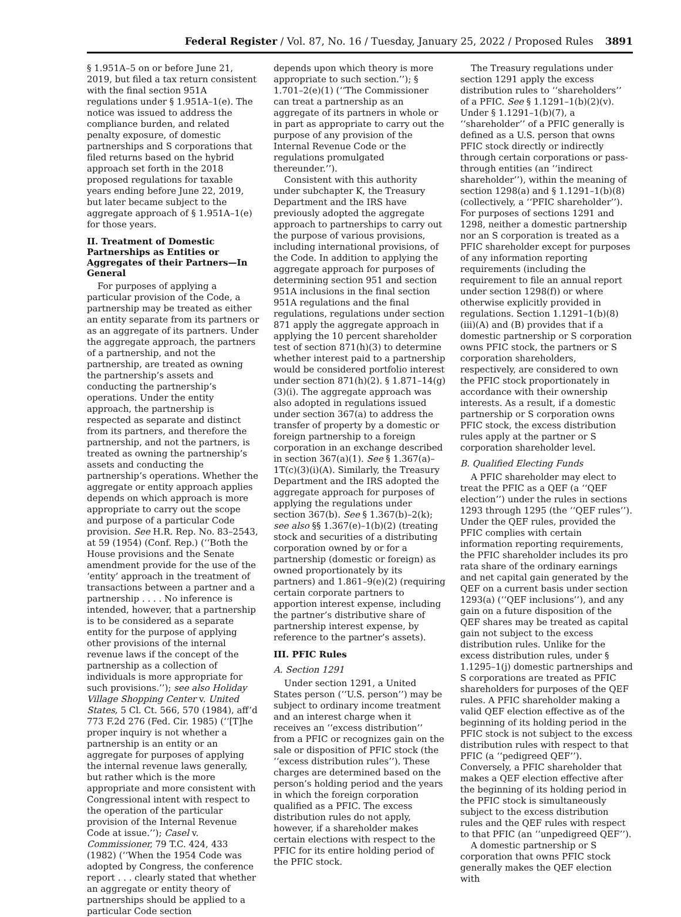Federal Register / Vol. 87, No. 16 / Tuesday, January 25, 2022 / Proposed Rules 3891
§ 1.951A–5 on or before June 21, 2019, but filed a tax return consistent with the final section 951A regulations under § 1.951A–1(e). The notice was issued to address the compliance burden, and related penalty exposure, of domestic partnerships and S corporations that filed returns based on the hybrid approach set forth in the 2018 proposed regulations for taxable years ending before June 22, 2019, but later became subject to the aggregate approach of § 1.951A–1(e) for those years.
II. Treatment of Domestic Partnerships as Entities or Aggregates of their Partners—In General
For purposes of applying a particular provision of the Code, a partnership may be treated as either an entity separate from its partners or as an aggregate of its partners. Under the aggregate approach, the partners of a partnership, and not the partnership, are treated as owning the partnership’s assets and conducting the partnership’s operations. Under the entity approach, the partnership is respected as separate and distinct from its partners, and therefore the partnership, and not the partners, is treated as owning the partnership’s assets and conducting the partnership’s operations. Whether the aggregate or entity approach applies depends on which approach is more appropriate to carry out the scope and purpose of a particular Code provision. See H.R. Rep. No. 83–2543, at 59 (1954) (Conf. Rep.) (‘‘Both the House provisions and the Senate amendment provide for the use of the ‘entity’ approach in the treatment of transactions between a partner and a partnership . . . . No inference is intended, however, that a partnership is to be considered as a separate entity for the purpose of applying other provisions of the internal revenue laws if the concept of the partnership as a collection of individuals is more appropriate for such provisions.’’); see also Holiday Village Shopping Center v. United States, 5 Cl. Ct. 566, 570 (1984), aff’d 773 F.2d 276 (Fed. Cir. 1985) (‘‘[T]he proper inquiry is not whether a partnership is an entity or an aggregate for purposes of applying the internal revenue laws generally, but rather which is the more appropriate and more consistent with Congressional intent with respect to the operation of the particular provision of the Internal Revenue Code at issue.’’); Casel v. Commissioner, 79 T.C. 424, 433 (1982) (‘‘When the 1954 Code was adopted by Congress, the conference report . . . clearly stated that whether an aggregate or entity theory of partnerships should be applied to a particular Code section
depends upon which theory is more appropriate to such section.’’); § 1.701–2(e)(1) (‘‘The Commissioner can treat a partnership as an aggregate of its partners in whole or in part as appropriate to carry out the purpose of any provision of the Internal Revenue Code or the regulations promulgated thereunder.’’).
Consistent with this authority under subchapter K, the Treasury Department and the IRS have previously adopted the aggregate approach to partnerships to carry out the purpose of various provisions, including international provisions, of the Code. In addition to applying the aggregate approach for purposes of determining section 951 and section 951A inclusions in the final section 951A regulations and the final regulations, regulations under section 871 apply the aggregate approach in applying the 10 percent shareholder test of section 871(h)(3) to determine whether interest paid to a partnership would be considered portfolio interest under section 871(h)(2). § 1.871–14(g)(3)(i). The aggregate approach was also adopted in regulations issued under section 367(a) to address the transfer of property by a domestic or foreign partnership to a foreign corporation in an exchange described in section 367(a)(1). See § 1.367(a)–1T(c)(3)(i)(A). Similarly, the Treasury Department and the IRS adopted the aggregate approach for purposes of applying the regulations under section 367(b). See § 1.367(b)–2(k); see also §§ 1.367(e)–1(b)(2) (treating stock and securities of a distributing corporation owned by or for a partnership (domestic or foreign) as owned proportionately by its partners) and 1.861–9(e)(2) (requiring certain corporate partners to apportion interest expense, including the partner’s distributive share of partnership interest expense, by reference to the partner’s assets).
III. PFIC Rules
A. Section 1291
Under section 1291, a United States person (‘‘U.S. person’’) may be subject to ordinary income treatment and an interest charge when it receives an ‘‘excess distribution’’ from a PFIC or recognizes gain on the sale or disposition of PFIC stock (the ‘‘excess distribution rules’’). These charges are determined based on the person’s holding period and the years in which the foreign corporation qualified as a PFIC. The excess distribution rules do not apply, however, if a shareholder makes certain elections with respect to the PFIC for its entire holding period of the PFIC stock.
The Treasury regulations under section 1291 apply the excess distribution rules to ‘‘shareholders’’ of a PFIC. See § 1.1291–1(b)(2)(v). Under § 1.1291–1(b)(7), a ‘‘shareholder’’ of a PFIC generally is defined as a U.S. person that owns PFIC stock directly or indirectly through certain corporations or pass-through entities (an ‘‘indirect shareholder’’), within the meaning of section 1298(a) and § 1.1291–1(b)(8) (collectively, a ‘‘PFIC shareholder’’). For purposes of sections 1291 and 1298, neither a domestic partnership nor an S corporation is treated as a PFIC shareholder except for purposes of any information reporting requirements (including the requirement to file an annual report under section 1298(f)) or where otherwise explicitly provided in regulations. Section 1.1291–1(b)(8)(iii)(A) and (B) provides that if a domestic partnership or S corporation owns PFIC stock, the partners or S corporation shareholders, respectively, are considered to own the PFIC stock proportionately in accordance with their ownership interests. As a result, if a domestic partnership or S corporation owns PFIC stock, the excess distribution rules apply at the partner or S corporation shareholder level.
B. Qualified Electing Funds
A PFIC shareholder may elect to treat the PFIC as a QEF (a ‘‘QEF election’’) under the rules in sections 1293 through 1295 (the ‘‘QEF rules’’). Under the QEF rules, provided the PFIC complies with certain information reporting requirements, the PFIC shareholder includes its pro rata share of the ordinary earnings and net capital gain generated by the QEF on a current basis under section 1293(a) (‘‘QEF inclusions’’), and any gain on a future disposition of the QEF shares may be treated as capital gain not subject to the excess distribution rules. Unlike for the excess distribution rules, under § 1.1295–1(j) domestic partnerships and S corporations are treated as PFIC shareholders for purposes of the QEF rules. A PFIC shareholder making a valid QEF election effective as of the beginning of its holding period in the PFIC stock is not subject to the excess distribution rules with respect to that PFIC (a ‘‘pedigreed QEF’’). Conversely, a PFIC shareholder that makes a QEF election effective after the beginning of its holding period in the PFIC stock is simultaneously subject to the excess distribution rules and the QEF rules with respect to that PFIC (an ‘‘unpedigreed QEF’’).
A domestic partnership or S corporation that owns PFIC stock generally makes the QEF election with